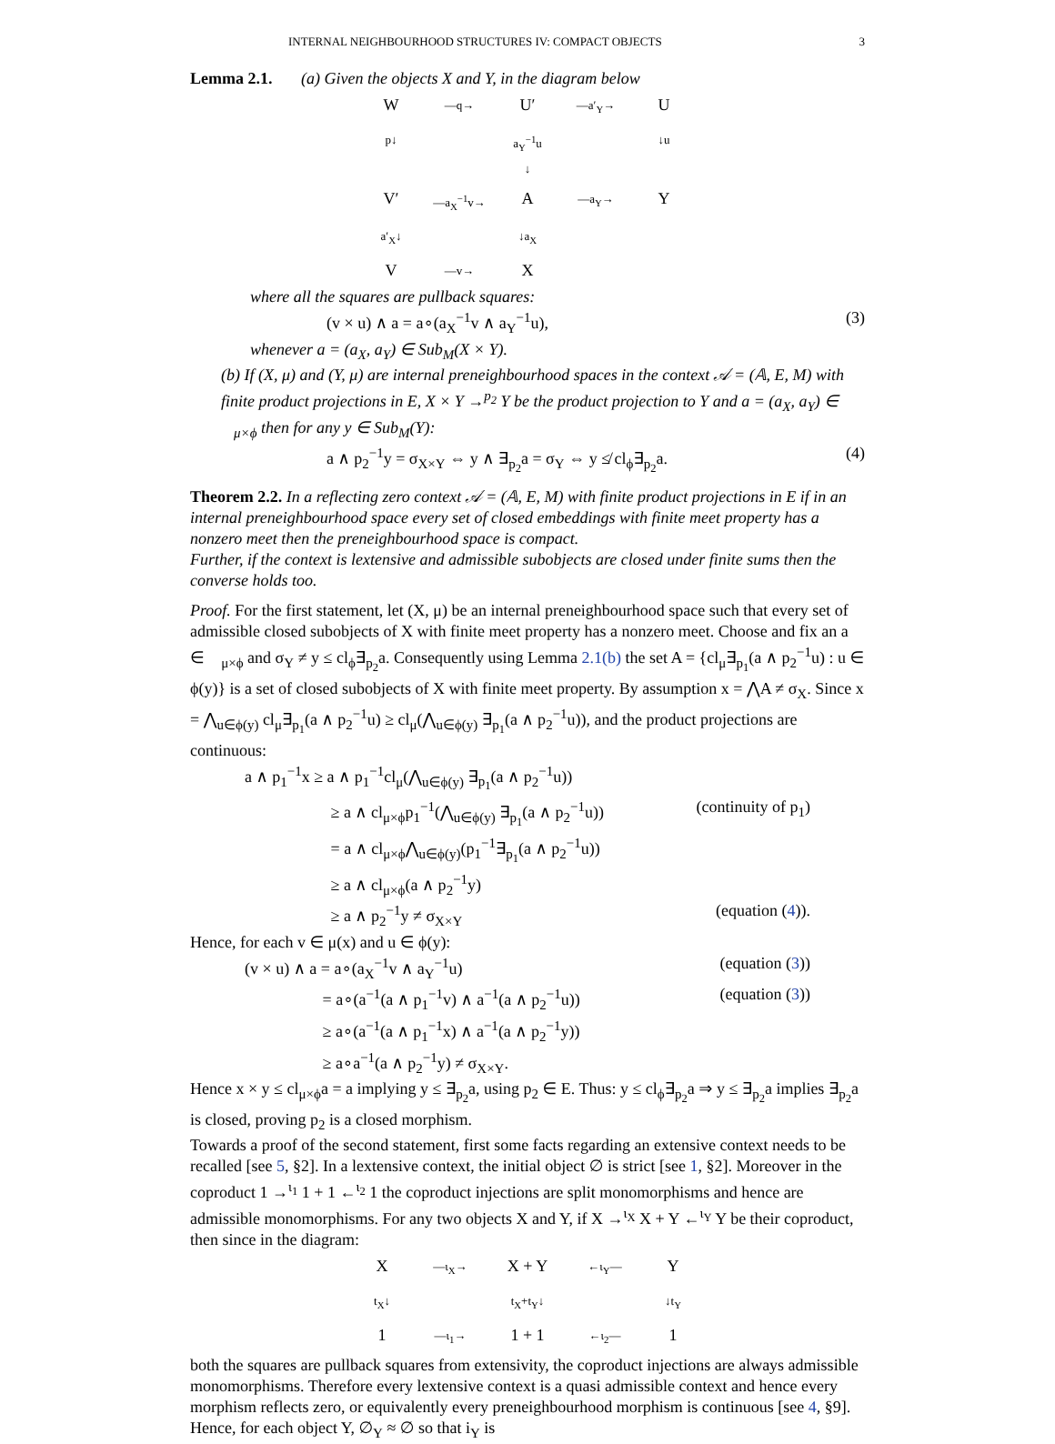INTERNAL NEIGHBOURHOOD STRUCTURES IV: COMPACT OBJECTS 3
Lemma 2.1. (a) Given the objects X and Y, in the diagram below
W —q→ U′ —a′<sub>Y</sub>→ U p↓ a<sub>Y</sub><sup>−1</sup>u ↓ ↓u V′ —a<sub>X</sub><sup>−1</sup>v→ A —a<sub>Y</sub>→ Y a′<sub>X</sub>↓ ↓a<sub>X</sub> V —v→ X
where all the squares are pullback squares:
(v × u) ∧ a = a∘(a<sub>X</sub><sup>−1</sup>v ∧ a<sub>Y</sub><sup>−1</sup>u), (3)
whenever a = (a<sub>X</sub>, a<sub>Y</sub>) ∈ Sub<sub>M</sub>(X × Y).
(b) If (X, μ) and (Y, μ) are internal preneighbourhood spaces in the context 𝒜 = (𝔸, E, M) with finite product projections in E, X × Y →<sup>p<sub>2</sub></sup> Y be the product projection to Y and a = (a<sub>X</sub>, a<sub>Y</sub>) ∈ 𝔆<sub>μ×ϕ</sub> then for any y ∈ Sub<sub>M</sub>(Y):
a ∧ p<sub>2</sub><sup>−1</sup>y = σ<sub>X×Y</sub> ⇔ y ∧ ∃<sub>p<sub>2</sub></sub>a = σ<sub>Y</sub> ⇔ y ≰ cl<sub>ϕ</sub>∃<sub>p<sub>2</sub></sub>a. (4)
Theorem 2.2. In a reflecting zero context 𝒜 = (𝔸, E, M) with finite product projections in E if in an internal preneighbourhood space every set of closed embeddings with finite meet property has a nonzero meet then the preneighbourhood space is compact.
Further, if the context is lextensive and admissible subobjects are closed under finite sums then the converse holds too.
Proof. For the first statement, let (X, μ) be an internal preneighbourhood space such that every set of admissible closed subobjects of X with finite meet property has a nonzero meet. Choose and fix an a ∈ 𝔆<sub>μ×ϕ</sub> and σ<sub>Y</sub> ≠ y ≤ cl<sub>ϕ</sub>∃<sub>p<sub>2</sub></sub>a. Consequently using Lemma 2.1(b) the set A = {cl<sub>μ</sub>∃<sub>p<sub>1</sub></sub>(a ∧ p<sub>2</sub><sup>−1</sup>u) : u ∈ ϕ(y)} is a set of closed subobjects of X with finite meet property. By assumption x = ⋀A ≠ σ<sub>X</sub>. Since x = ⋀<sub>u∈ϕ(y)</sub> cl<sub>μ</sub>∃<sub>p<sub>1</sub></sub>(a ∧ p<sub>2</sub><sup>−1</sup>u) ≥ cl<sub>μ</sub>(⋀<sub>u∈ϕ(y)</sub> ∃<sub>p<sub>1</sub></sub>(a ∧ p<sub>2</sub><sup>−1</sup>u)), and the product projections are continuous:
a ∧ p<sub>1</sub><sup>−1</sup>x ≥ a ∧ p<sub>1</sub><sup>−1</sup>cl<sub>μ</sub>(⋀<sub>u∈ϕ(y)</sub> ∃<sub>p<sub>1</sub></sub>(a ∧ p<sub>2</sub><sup>−1</sup>u))
≥ a ∧ cl<sub>μ×ϕ</sub>p<sub>1</sub><sup>−1</sup>(⋀<sub>u∈ϕ(y)</sub> ∃<sub>p<sub>1</sub></sub>(a ∧ p<sub>2</sub><sup>−1</sup>u)) (continuity of p<sub>1</sub>)
= a ∧ cl<sub>μ×ϕ</sub>⋀<sub>u∈ϕ(y)</sub>(p<sub>1</sub><sup>−1</sup>∃<sub>p<sub>1</sub></sub>(a ∧ p<sub>2</sub><sup>−1</sup>u))
≥ a ∧ cl<sub>μ×ϕ</sub>(a ∧ p<sub>2</sub><sup>−1</sup>y)
≥ a ∧ p<sub>2</sub><sup>−1</sup>y ≠ σ<sub>X×Y</sub> (equation (4)).
Hence, for each v ∈ μ(x) and u ∈ ϕ(y):
(v × u) ∧ a = a∘(a<sub>X</sub><sup>−1</sup>v ∧ a<sub>Y</sub><sup>−1</sup>u) (equation (3))
= a∘(a<sup>−1</sup>(a ∧ p<sub>1</sub><sup>−1</sup>v) ∧ a<sup>−1</sup>(a ∧ p<sub>2</sub><sup>−1</sup>u)) (equation (3))
≥ a∘(a<sup>−1</sup>(a ∧ p<sub>1</sub><sup>−1</sup>x) ∧ a<sup>−1</sup>(a ∧ p<sub>2</sub><sup>−1</sup>y))
≥ a∘a<sup>−1</sup>(a ∧ p<sub>2</sub><sup>−1</sup>y) ≠ σ<sub>X×Y</sub>.
Hence x × y ≤ cl<sub>μ×ϕ</sub>a = a implying y ≤ ∃<sub>p<sub>2</sub></sub>a, using p<sub>2</sub> ∈ E. Thus: y ≤ cl<sub>ϕ</sub>∃<sub>p<sub>2</sub></sub>a ⇒ y ≤ ∃<sub>p<sub>2</sub></sub>a implies ∃<sub>p<sub>2</sub></sub>a is closed, proving p<sub>2</sub> is a closed morphism.
Towards a proof of the second statement, first some facts regarding an extensive context needs to be recalled [see 5, §2]. In a lextensive context, the initial object ∅ is strict [see 1, §2]. Moreover in the coproduct 1 →<sup>ι<sub>1</sub></sup> 1 + 1 ←<sup>ι<sub>2</sub></sup> 1 the coproduct injections are split monomorphisms and hence are admissible monomorphisms. For any two objects X and Y, if X →<sup>ι<sub>X</sub></sup> X + Y ←<sup>ι<sub>Y</sub></sup> Y be their coproduct, then since in the diagram:
X —ι<sub>X</sub>→ X + Y ←ι<sub>Y</sub>— Y t<sub>X</sub>↓ t<sub>X</sub>+t<sub>Y</sub>↓ ↓t<sub>Y</sub> 1 —ι<sub>1</sub>→ 1 + 1 ←ι<sub>2</sub>— 1
both the squares are pullback squares from extensivity, the coproduct injections are always admissible monomorphisms. Therefore every lextensive context is a quasi admissible context and hence every morphism reflects zero, or equivalently every preneighbourhood morphism is continuous [see 4, §9]. Hence, for each object Y, ∅<sub>Y</sub> ≈ ∅ so that i<sub>Y</sub> is